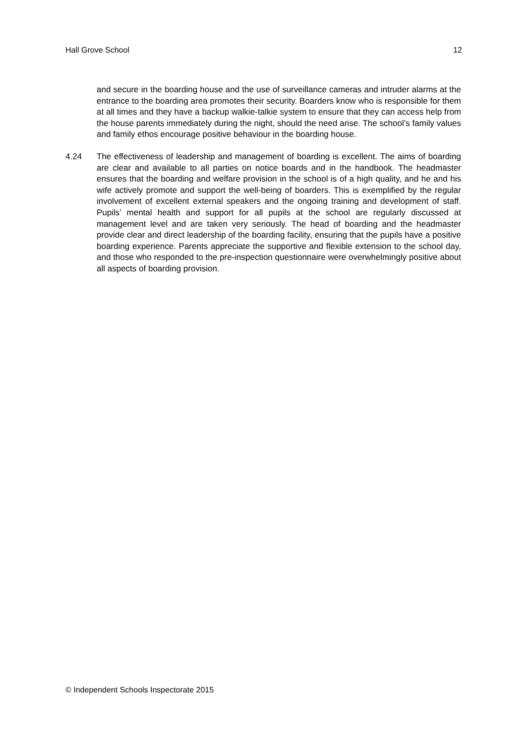Hall Grove School 12
and secure in the boarding house and the use of surveillance cameras and intruder alarms at the entrance to the boarding area promotes their security. Boarders know who is responsible for them at all times and they have a backup walkie-talkie system to ensure that they can access help from the house parents immediately during the night, should the need arise. The school’s family values and family ethos encourage positive behaviour in the boarding house.
4.24 The effectiveness of leadership and management of boarding is excellent. The aims of boarding are clear and available to all parties on notice boards and in the handbook. The headmaster ensures that the boarding and welfare provision in the school is of a high quality, and he and his wife actively promote and support the well-being of boarders. This is exemplified by the regular involvement of excellent external speakers and the ongoing training and development of staff. Pupils’ mental health and support for all pupils at the school are regularly discussed at management level and are taken very seriously. The head of boarding and the headmaster provide clear and direct leadership of the boarding facility, ensuring that the pupils have a positive boarding experience. Parents appreciate the supportive and flexible extension to the school day, and those who responded to the pre-inspection questionnaire were overwhelmingly positive about all aspects of boarding provision.
© Independent Schools Inspectorate 2015